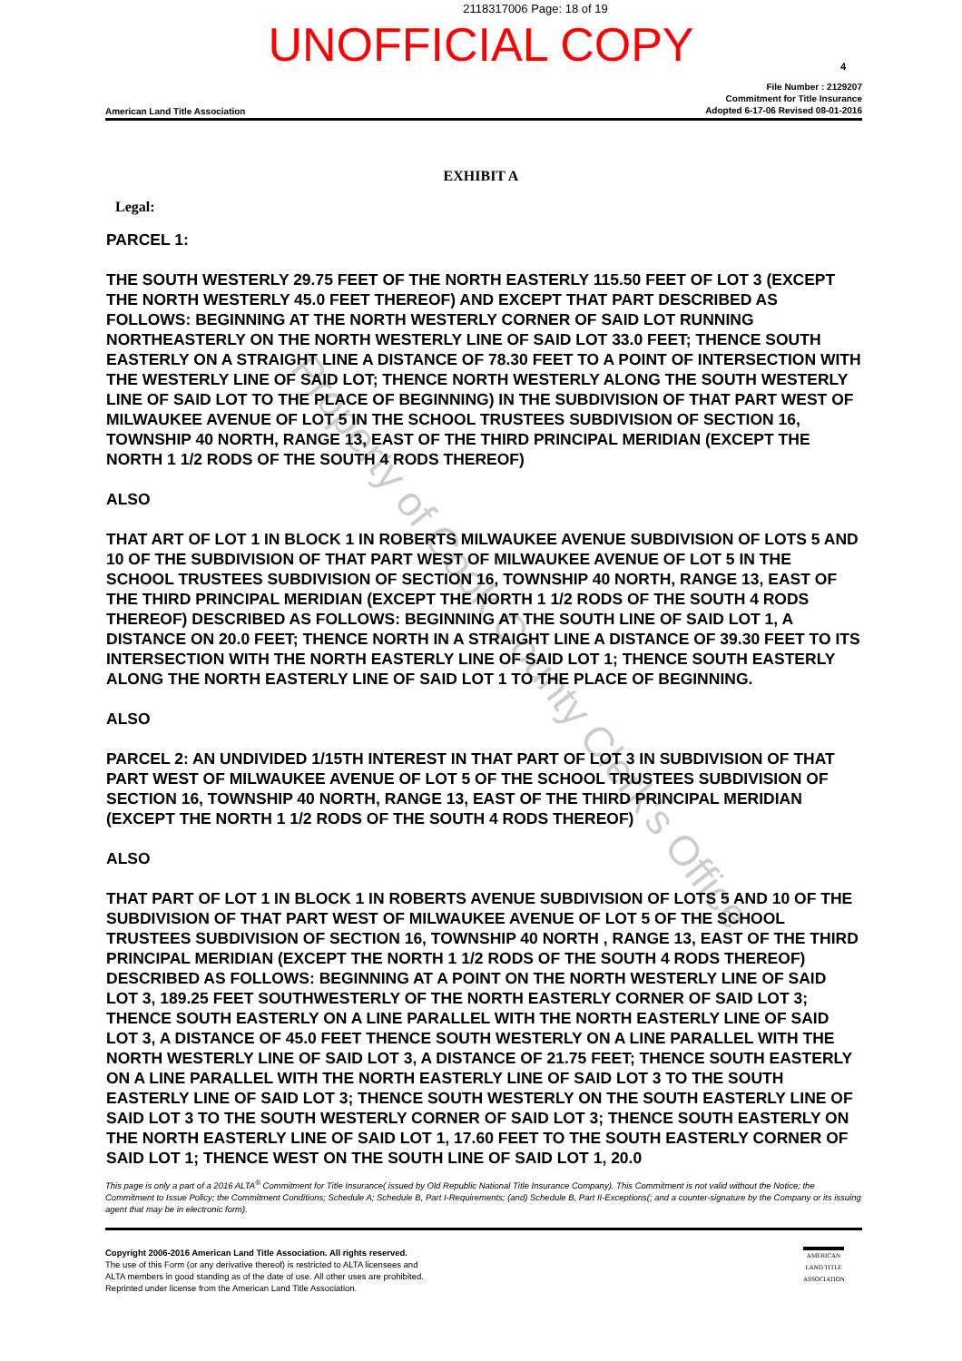2118317006 Page: 18 of 19
UNOFFICIAL COPY
4
American Land Title Association
File Number : 2129207
Commitment for Title Insurance
Adopted 6-17-06 Revised 08-01-2016
EXHIBIT A
Legal:
PARCEL 1:
THE SOUTH WESTERLY 29.75 FEET OF THE NORTH EASTERLY 115.50 FEET OF LOT 3 (EXCEPT THE NORTH WESTERLY 45.0 FEET THEREOF) AND EXCEPT THAT PART DESCRIBED AS FOLLOWS: BEGINNING AT THE NORTH WESTERLY CORNER OF SAID LOT RUNNING NORTHEASTERLY ON THE NORTH WESTERLY LINE OF SAID LOT 33.0 FEET; THENCE SOUTH EASTERLY ON A STRAIGHT LINE A DISTANCE OF 78.30 FEET TO A POINT OF INTERSECTION WITH THE WESTERLY LINE OF SAID LOT; THENCE NORTH WESTERLY ALONG THE SOUTH WESTERLY LINE OF SAID LOT TO THE PLACE OF BEGINNING) IN THE SUBDIVISION OF THAT PART WEST OF MILWAUKEE AVENUE OF LOT 5 IN THE SCHOOL TRUSTEES SUBDIVISION OF SECTION 16, TOWNSHIP 40 NORTH, RANGE 13, EAST OF THE THIRD PRINCIPAL MERIDIAN (EXCEPT THE NORTH 1 1/2 RODS OF THE SOUTH 4 RODS THEREOF)
ALSO
THAT ART OF LOT 1 IN BLOCK 1 IN ROBERTS MILWAUKEE AVENUE SUBDIVISION OF LOTS 5 AND 10 OF THE SUBDIVISION OF THAT PART WEST OF MILWAUKEE AVENUE OF LOT 5 IN THE SCHOOL TRUSTEES SUBDIVISION OF SECTION 16, TOWNSHIP 40 NORTH, RANGE 13, EAST OF THE THIRD PRINCIPAL MERIDIAN (EXCEPT THE NORTH 1 1/2 RODS OF THE SOUTH 4 RODS THEREOF) DESCRIBED AS FOLLOWS: BEGINNING AT THE SOUTH LINE OF SAID LOT 1, A DISTANCE ON 20.0 FEET; THENCE NORTH IN A STRAIGHT LINE A DISTANCE OF 39.30 FEET TO ITS INTERSECTION WITH THE NORTH EASTERLY LINE OF SAID LOT 1; THENCE SOUTH EASTERLY ALONG THE NORTH EASTERLY LINE OF SAID LOT 1 TO THE PLACE OF BEGINNING.
ALSO
PARCEL 2: AN UNDIVIDED 1/15TH INTEREST IN THAT PART OF LOT 3 IN SUBDIVISION OF THAT PART WEST OF MILWAUKEE AVENUE OF LOT 5 OF THE SCHOOL TRUSTEES SUBDIVISION OF SECTION 16, TOWNSHIP 40 NORTH, RANGE 13, EAST OF THE THIRD PRINCIPAL MERIDIAN (EXCEPT THE NORTH 1 1/2 RODS OF THE SOUTH 4 RODS THEREOF)
ALSO
THAT PART OF LOT 1 IN BLOCK 1 IN ROBERTS AVENUE SUBDIVISION OF LOTS 5 AND 10 OF THE SUBDIVISION OF THAT PART WEST OF MILWAUKEE AVENUE OF LOT 5 OF THE SCHOOL TRUSTEES SUBDIVISION OF SECTION 16, TOWNSHIP 40 NORTH , RANGE 13, EAST OF THE THIRD PRINCIPAL MERIDIAN (EXCEPT THE NORTH 1 1/2 RODS OF THE SOUTH 4 RODS THEREOF) DESCRIBED AS FOLLOWS: BEGINNING AT A POINT ON THE NORTH WESTERLY LINE OF SAID LOT 3, 189.25 FEET SOUTHWESTERLY OF THE NORTH EASTERLY CORNER OF SAID LOT 3; THENCE SOUTH EASTERLY ON A LINE PARALLEL WITH THE NORTH EASTERLY LINE OF SAID LOT 3, A DISTANCE OF 45.0 FEET THENCE SOUTH WESTERLY ON A LINE PARALLEL WITH THE NORTH WESTERLY LINE OF SAID LOT 3, A DISTANCE OF 21.75 FEET; THENCE SOUTH EASTERLY ON A LINE PARALLEL WITH THE NORTH EASTERLY LINE OF SAID LOT 3 TO THE SOUTH EASTERLY LINE OF SAID LOT 3; THENCE SOUTH WESTERLY ON THE SOUTH EASTERLY LINE OF SAID LOT 3 TO THE SOUTH WESTERLY CORNER OF SAID LOT 3; THENCE SOUTH EASTERLY ON THE NORTH EASTERLY LINE OF SAID LOT 1, 17.60 FEET TO THE SOUTH EASTERLY CORNER OF SAID LOT 1; THENCE WEST ON THE SOUTH LINE OF SAID LOT 1, 20.0
This page is only a part of a 2016 ALTA<sup>®</sup> Commitment for Title Insurance( issued by Old Republic National Title Insurance Company). This Commitment is not valid without the Notice; the Commitment to Issue Policy; the Commitment Conditions; Schedule A; Schedule B, Part I-Requirements; (and) Schedule B, Part II-Exceptions(; and a counter-signature by the Company or its issuing agent that may be in electronic form).
Copyright 2006-2016 American Land Title Association. All rights reserved.
The use of this Form (or any derivative thereof) is restricted to ALTA licensees and
ALTA members in good standing as of the date of use. All other uses are prohibited.
Reprinted under license from the American Land Title Association.
AMERICAN
LAND TITLE
ASSOCIATION
Property of Cook County Clerk's Office